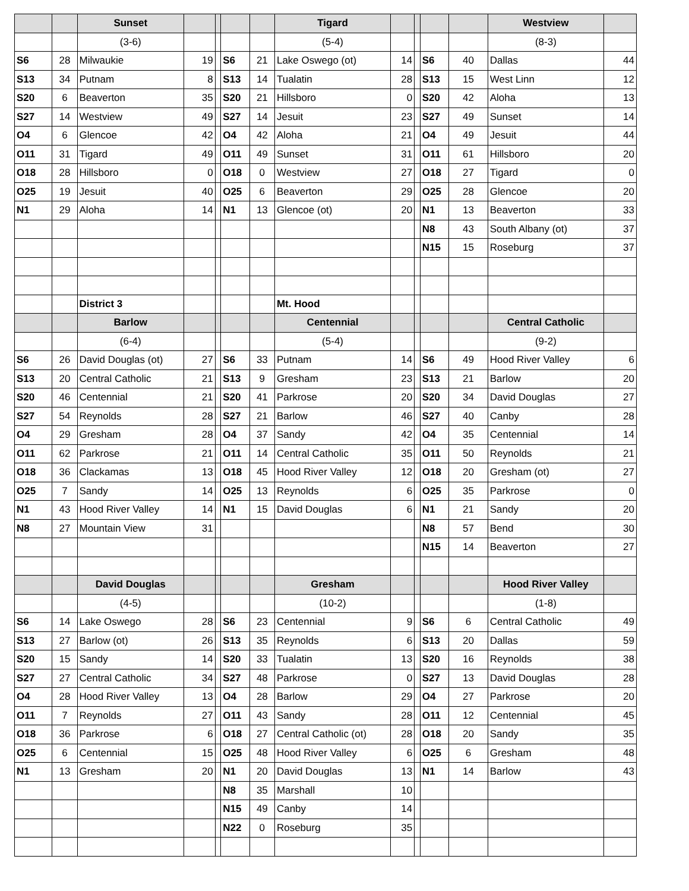| | | Sunset | | | | | Tigard | | | | | Westview | |
| --- | --- | --- | --- | --- | --- | --- | --- | --- | --- | --- | --- | --- | --- |
| | | (3-6) | | | | | (5-4) | | | | | (8-3) | |
| S6 | 28 | Milwaukie | 19 | | S6 | 21 | Lake Oswego (ot) | 14 | | S6 | 40 | Dallas | 44 |
| S13 | 34 | Putnam | 8 | | S13 | 14 | Tualatin | 28 | | S13 | 15 | West Linn | 12 |
| S20 | 6 | Beaverton | 35 | | S20 | 21 | Hillsboro | 0 | | S20 | 42 | Aloha | 13 |
| S27 | 14 | Westview | 49 | | S27 | 14 | Jesuit | 23 | | S27 | 49 | Sunset | 14 |
| O4 | 6 | Glencoe | 42 | | O4 | 42 | Aloha | 21 | | O4 | 49 | Jesuit | 44 |
| O11 | 31 | Tigard | 49 | | O11 | 49 | Sunset | 31 | | O11 | 61 | Hillsboro | 20 |
| O18 | 28 | Hillsboro | 0 | | O18 | 0 | Westview | 27 | | O18 | 27 | Tigard | 0 |
| O25 | 19 | Jesuit | 40 | | O25 | 6 | Beaverton | 29 | | O25 | 28 | Glencoe | 20 |
| N1 | 29 | Aloha | 14 | | N1 | 13 | Glencoe (ot) | 20 | | N1 | 13 | Beaverton | 33 |
| | | | | | | | | | | N8 | 43 | South Albany (ot) | 37 |
| | | | | | | | | | | N15 | 15 | Roseburg | 37 |
| | | District 3 | | | | | Mt. Hood | | | | | | |
| | | Barlow | | | | | Centennial | | | | | Central Catholic | |
| | | (6-4) | | | | | (5-4) | | | | | (9-2) | |
| S6 | 26 | David Douglas (ot) | 27 | | S6 | 33 | Putnam | 14 | | S6 | 49 | Hood River Valley | 6 |
| S13 | 20 | Central Catholic | 21 | | S13 | 9 | Gresham | 23 | | S13 | 21 | Barlow | 20 |
| S20 | 46 | Centennial | 21 | | S20 | 41 | Parkrose | 20 | | S20 | 34 | David Douglas | 27 |
| S27 | 54 | Reynolds | 28 | | S27 | 21 | Barlow | 46 | | S27 | 40 | Canby | 28 |
| O4 | 29 | Gresham | 28 | | O4 | 37 | Sandy | 42 | | O4 | 35 | Centennial | 14 |
| O11 | 62 | Parkrose | 21 | | O11 | 14 | Central Catholic | 35 | | O11 | 50 | Reynolds | 21 |
| O18 | 36 | Clackamas | 13 | | O18 | 45 | Hood River Valley | 12 | | O18 | 20 | Gresham (ot) | 27 |
| O25 | 7 | Sandy | 14 | | O25 | 13 | Reynolds | 6 | | O25 | 35 | Parkrose | 0 |
| N1 | 43 | Hood River Valley | 14 | | N1 | 15 | David Douglas | 6 | | N1 | 21 | Sandy | 20 |
| N8 | 27 | Mountain View | 31 | | | | | | | N8 | 57 | Bend | 30 |
| | | | | | | | | | | N15 | 14 | Beaverton | 27 |
| | | David Douglas | | | | | Gresham | | | | | Hood River Valley | |
| | | (4-5) | | | | | (10-2) | | | | | (1-8) | |
| S6 | 14 | Lake Oswego | 28 | | S6 | 23 | Centennial | 9 | | S6 | 6 | Central Catholic | 49 |
| S13 | 27 | Barlow (ot) | 26 | | S13 | 35 | Reynolds | 6 | | S13 | 20 | Dallas | 59 |
| S20 | 15 | Sandy | 14 | | S20 | 33 | Tualatin | 13 | | S20 | 16 | Reynolds | 38 |
| S27 | 27 | Central Catholic | 34 | | S27 | 48 | Parkrose | 0 | | S27 | 13 | David Douglas | 28 |
| O4 | 28 | Hood River Valley | 13 | | O4 | 28 | Barlow | 29 | | O4 | 27 | Parkrose | 20 |
| O11 | 7 | Reynolds | 27 | | O11 | 43 | Sandy | 28 | | O11 | 12 | Centennial | 45 |
| O18 | 36 | Parkrose | 6 | | O18 | 27 | Central Catholic (ot) | 28 | | O18 | 20 | Sandy | 35 |
| O25 | 6 | Centennial | 15 | | O25 | 48 | Hood River Valley | 6 | | O25 | 6 | Gresham | 48 |
| N1 | 13 | Gresham | 20 | | N1 | 20 | David Douglas | 13 | | N1 | 14 | Barlow | 43 |
| | | | | | N8 | 35 | Marshall | 10 | | | | | |
| | | | | | N15 | 49 | Canby | 14 | | | | | |
| | | | | | N22 | 0 | Roseburg | 35 | | | | | |